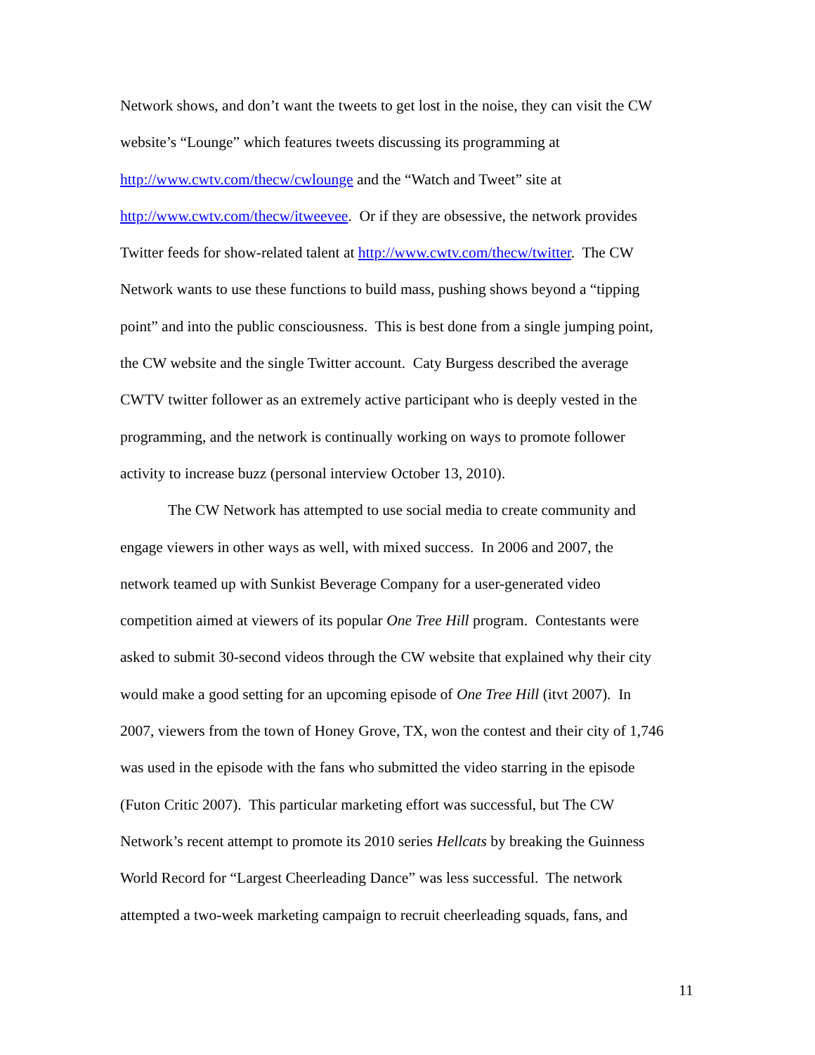Network shows, and don’t want the tweets to get lost in the noise, they can visit the CW
website’s “Lounge” which features tweets discussing its programming at
http://www.cwtv.com/thecw/cwlounge and the “Watch and Tweet” site at
http://www.cwtv.com/thecw/itweevee. Or if they are obsessive, the network provides
Twitter feeds for show-related talent at http://www.cwtv.com/thecw/twitter. The CW
Network wants to use these functions to build mass, pushing shows beyond a “tipping
point” and into the public consciousness. This is best done from a single jumping point,
the CW website and the single Twitter account. Caty Burgess described the average
CWTV twitter follower as an extremely active participant who is deeply vested in the
programming, and the network is continually working on ways to promote follower
activity to increase buzz (personal interview October 13, 2010).
The CW Network has attempted to use social media to create community and
engage viewers in other ways as well, with mixed success. In 2006 and 2007, the
network teamed up with Sunkist Beverage Company for a user-generated video
competition aimed at viewers of its popular One Tree Hill program. Contestants were
asked to submit 30-second videos through the CW website that explained why their city
would make a good setting for an upcoming episode of One Tree Hill (itvt 2007). In
2007, viewers from the town of Honey Grove, TX, won the contest and their city of 1,746
was used in the episode with the fans who submitted the video starring in the episode
(Futon Critic 2007). This particular marketing effort was successful, but The CW
Network’s recent attempt to promote its 2010 series Hellcats by breaking the Guinness
World Record for “Largest Cheerleading Dance” was less successful. The network
attempted a two-week marketing campaign to recruit cheerleading squads, fans, and
11